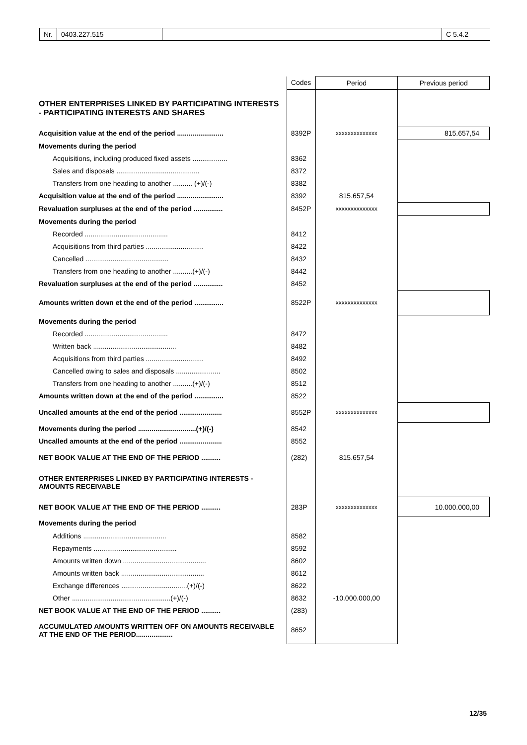Nr. 0403.227.515 C 5.4.2
| | Codes | Period | Previous period |
| OTHER ENTERPRISES LINKED BY PARTICIPATING INTERESTS - PARTICIPATING INTERESTS AND SHARES | | | |
| Acquisition value at the end of the period ........................ | 8392P | xxxxxxxxxxxxxx | 815.657,54 |
| Movements during the period | | | |
| Acquisitions, including produced fixed assets .................. | 8362 | | |
| Sales and disposals ........................................... | 8372 | | |
| Transfers from one heading to another .......... (+)/(-) | 8382 | | |
| Acquisition value at the end of the period ........................ | 8392 | 815.657,54 | |
| Revaluation surpluses at the end of the period ............... | 8452P | xxxxxxxxxxxxxx | |
| Movements during the period | | | |
| Recorded ........................................... | 8412 | | |
| Acquisitions from third parties .............................. | 8422 | | |
| Cancelled ........................................... | 8432 | | |
| Transfers from one heading to another ..........(+)/(-) | 8442 | | |
| Revaluation surpluses at the end of the period ............... | 8452 | | |
| Amounts written down et the end of the period ............... | 8522P | xxxxxxxxxxxxxx | |
| Movements during the period | | | |
| Recorded ........................................... | 8472 | | |
| Written back ........................................... | 8482 | | |
| Acquisitions from third parties .............................. | 8492 | | |
| Cancelled owing to sales and disposals ....................... | 8502 | | |
| Transfers from one heading to another ..........(+)/(-) | 8512 | | |
| Amounts written down at the end of the period ............... | 8522 | | |
| Uncalled amounts at the end of the period ...................... | 8552P | xxxxxxxxxxxxxx | |
| Movements during the period ..............................(+)/(-) | 8542 | | |
| Uncalled amounts at the end of the period ...................... | 8552 | | |
| NET BOOK VALUE AT THE END OF THE PERIOD .......... | (282) | 815.657,54 | |
| OTHER ENTERPRISES LINKED BY PARTICIPATING INTERESTS - AMOUNTS RECEIVABLE | | | |
| NET BOOK VALUE AT THE END OF THE PERIOD .......... | 283P | xxxxxxxxxxxxxx | 10.000.000,00 |
| Movements during the period | | | |
| Additions ........................................... | 8582 | | |
| Repayments ........................................... | 8592 | | |
| Amounts written down ........................................... | 8602 | | |
| Amounts written back ........................................... | 8612 | | |
| Exchange differences ..................................(+)/(-) | 8622 | | |
| Other ...................................................(+)/(-) | 8632 | -10.000.000,00 | |
| NET BOOK VALUE AT THE END OF THE PERIOD .......... | (283) | | |
| ACCUMULATED AMOUNTS WRITTEN OFF ON AMOUNTS RECEIVABLE AT THE END OF THE PERIOD................... | 8652 | | |
12/35